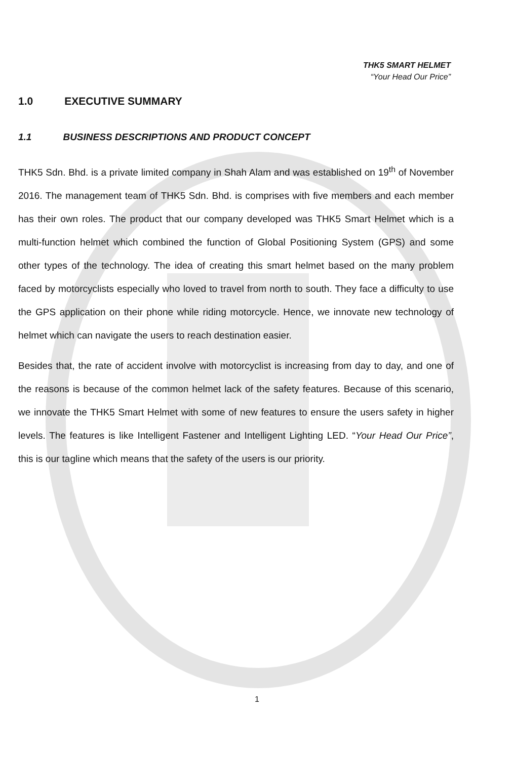THK5 SMART HELMET
“Your Head Our Price”
1.0 EXECUTIVE SUMMARY
1.1 BUSINESS DESCRIPTIONS AND PRODUCT CONCEPT
THK5 Sdn. Bhd. is a private limited company in Shah Alam and was established on 19<sup>th</sup> of November 2016. The management team of THK5 Sdn. Bhd. is comprises with five members and each member has their own roles. The product that our company developed was THK5 Smart Helmet which is a multi-function helmet which combined the function of Global Positioning System (GPS) and some other types of the technology. The idea of creating this smart helmet based on the many problem faced by motorcyclists especially who loved to travel from north to south. They face a difficulty to use the GPS application on their phone while riding motorcycle. Hence, we innovate new technology of helmet which can navigate the users to reach destination easier.
Besides that, the rate of accident involve with motorcyclist is increasing from day to day, and one of the reasons is because of the common helmet lack of the safety features. Because of this scenario, we innovate the THK5 Smart Helmet with some of new features to ensure the users safety in higher levels. The features is like Intelligent Fastener and Intelligent Lighting LED. “Your Head Our Price”, this is our tagline which means that the safety of the users is our priority.
1